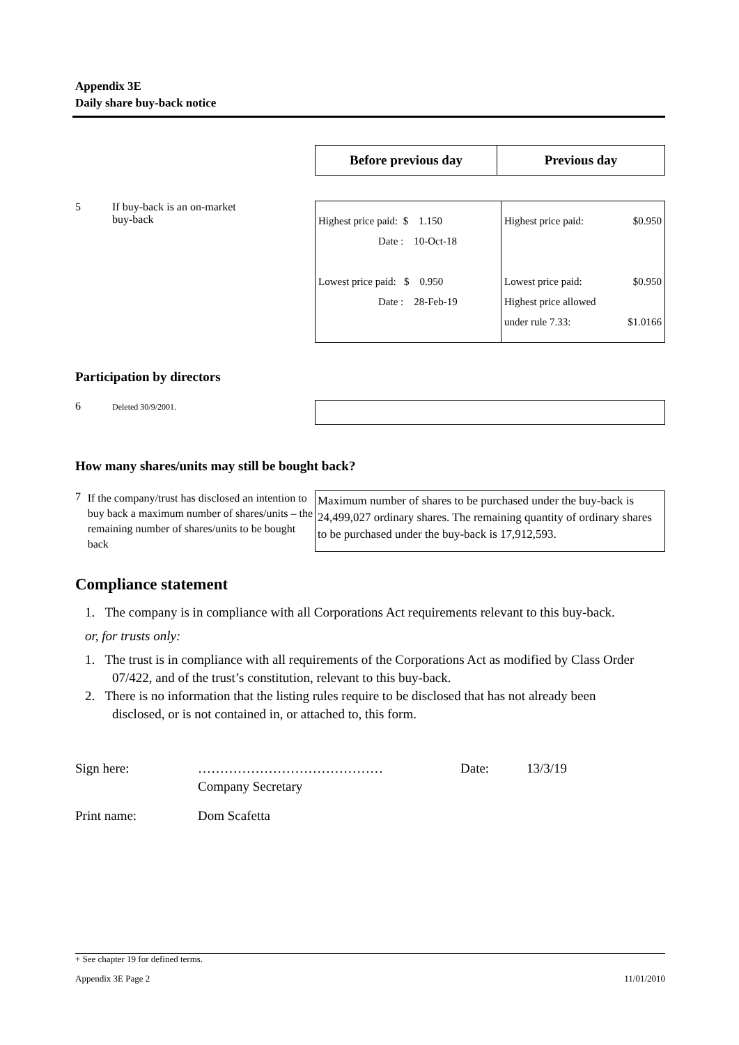Appendix 3E
Daily share buy-back notice
| Before previous day | Previous day |
5 If buy-back is an on-market
buy-back
| Highest price paid: $ 1.150 Date : 10-Oct-18 Lowest price paid: $ 0.950 Date : 28-Feb-19 | Highest price paid: $0.950 Lowest price paid: $0.950 Highest price allowed under rule 7.33: $1.0166 |
Participation by directors
6 Deleted 30/9/2001.
How many shares/units may still be bought back?
7 If the company/trust has disclosed an intention to buy back a maximum number of shares/units – the remaining number of shares/units to be bought back
Maximum number of shares to be purchased under the buy-back is 24,499,027 ordinary shares. The remaining quantity of ordinary shares to be purchased under the buy-back is 17,912,593.
Compliance statement
1. The company is in compliance with all Corporations Act requirements relevant to this buy-back.
or, for trusts only:
1. The trust is in compliance with all requirements of the Corporations Act as modified by Class Order 07/422, and of the trust’s constitution, relevant to this buy-back.
2. There is no information that the listing rules require to be disclosed that has not already been disclosed, or is not contained in, or attached to, this form.
Sign here: ……………………………………
Company Secretary Date: 13/3/19
Print name: Dom Scafetta
+ See chapter 19 for defined terms.
Appendix 3E Page 2 11/01/2010